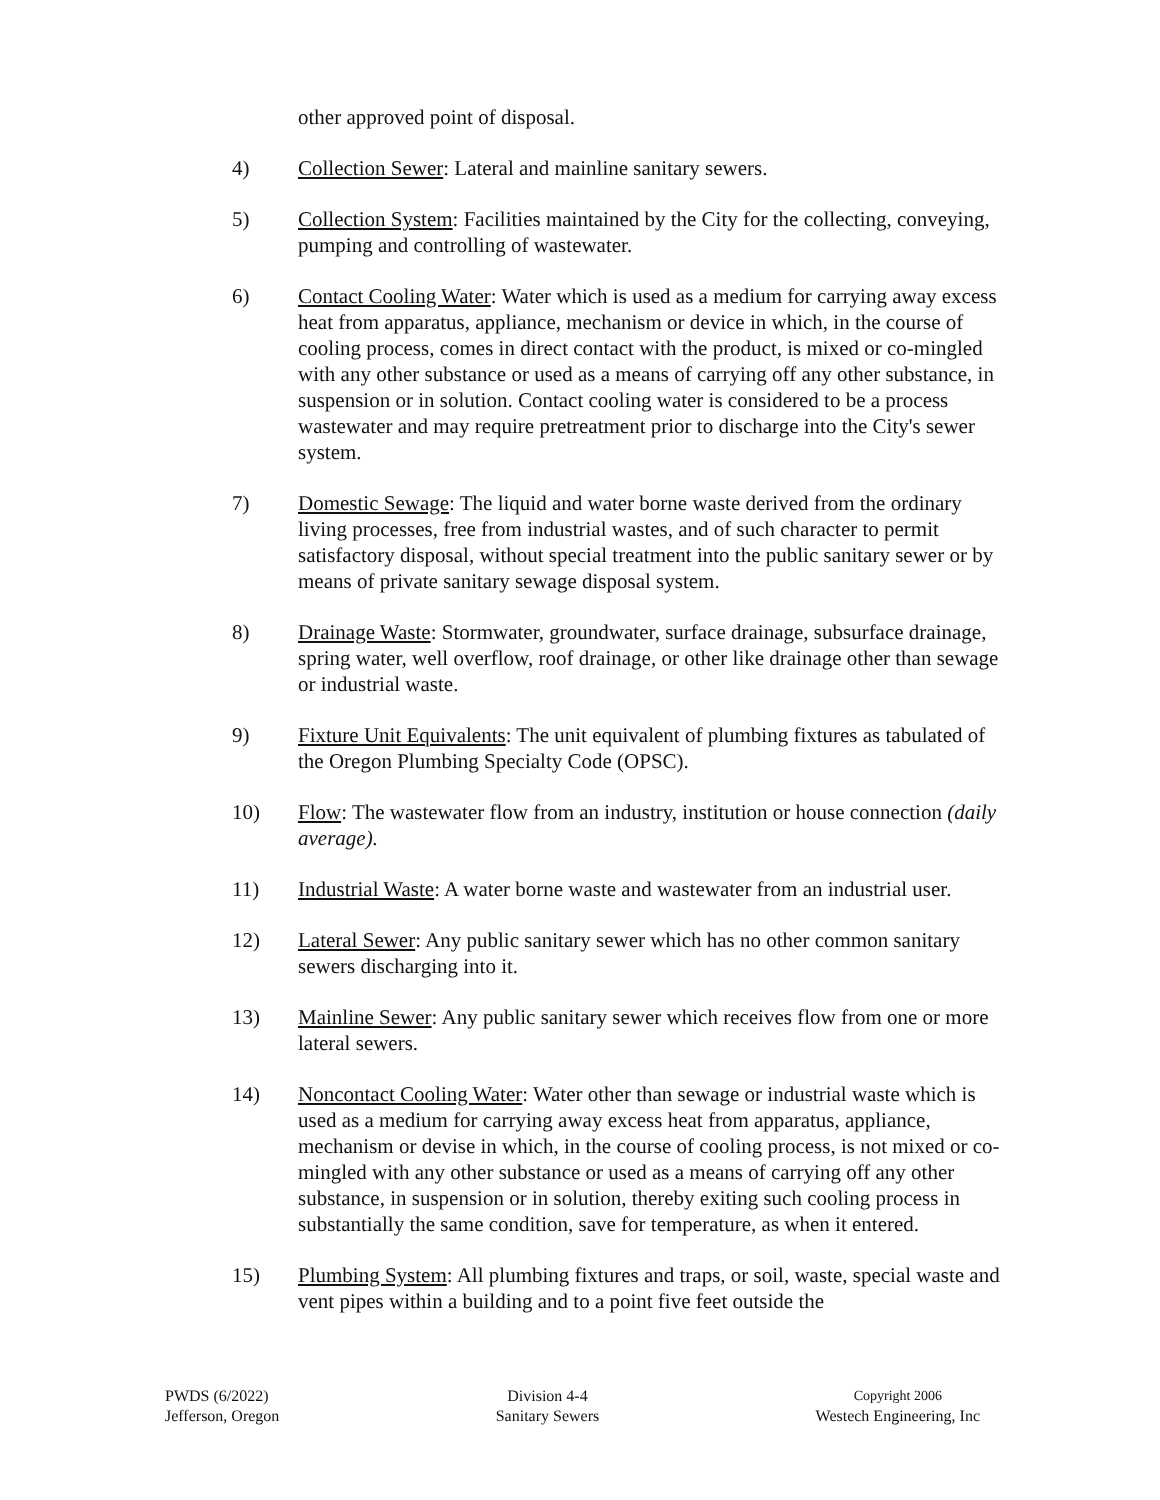other approved point of disposal.
4) Collection Sewer: Lateral and mainline sanitary sewers.
5) Collection System: Facilities maintained by the City for the collecting, conveying, pumping and controlling of wastewater.
6) Contact Cooling Water: Water which is used as a medium for carrying away excess heat from apparatus, appliance, mechanism or device in which, in the course of cooling process, comes in direct contact with the product, is mixed or co-mingled with any other substance or used as a means of carrying off any other substance, in suspension or in solution. Contact cooling water is considered to be a process wastewater and may require pretreatment prior to discharge into the City's sewer system.
7) Domestic Sewage: The liquid and water borne waste derived from the ordinary living processes, free from industrial wastes, and of such character to permit satisfactory disposal, without special treatment into the public sanitary sewer or by means of private sanitary sewage disposal system.
8) Drainage Waste: Stormwater, groundwater, surface drainage, subsurface drainage, spring water, well overflow, roof drainage, or other like drainage other than sewage or industrial waste.
9) Fixture Unit Equivalents: The unit equivalent of plumbing fixtures as tabulated of the Oregon Plumbing Specialty Code (OPSC).
10) Flow: The wastewater flow from an industry, institution or house connection (daily average).
11) Industrial Waste: A water borne waste and wastewater from an industrial user.
12) Lateral Sewer: Any public sanitary sewer which has no other common sanitary sewers discharging into it.
13) Mainline Sewer: Any public sanitary sewer which receives flow from one or more lateral sewers.
14) Noncontact Cooling Water: Water other than sewage or industrial waste which is used as a medium for carrying away excess heat from apparatus, appliance, mechanism or devise in which, in the course of cooling process, is not mixed or co-mingled with any other substance or used as a means of carrying off any other substance, in suspension or in solution, thereby exiting such cooling process in substantially the same condition, save for temperature, as when it entered.
15) Plumbing System: All plumbing fixtures and traps, or soil, waste, special waste and vent pipes within a building and to a point five feet outside the
PWDS (6/2022)
Jefferson, Oregon
Division 4-4
Sanitary Sewers
Copyright 2006
Westech Engineering, Inc